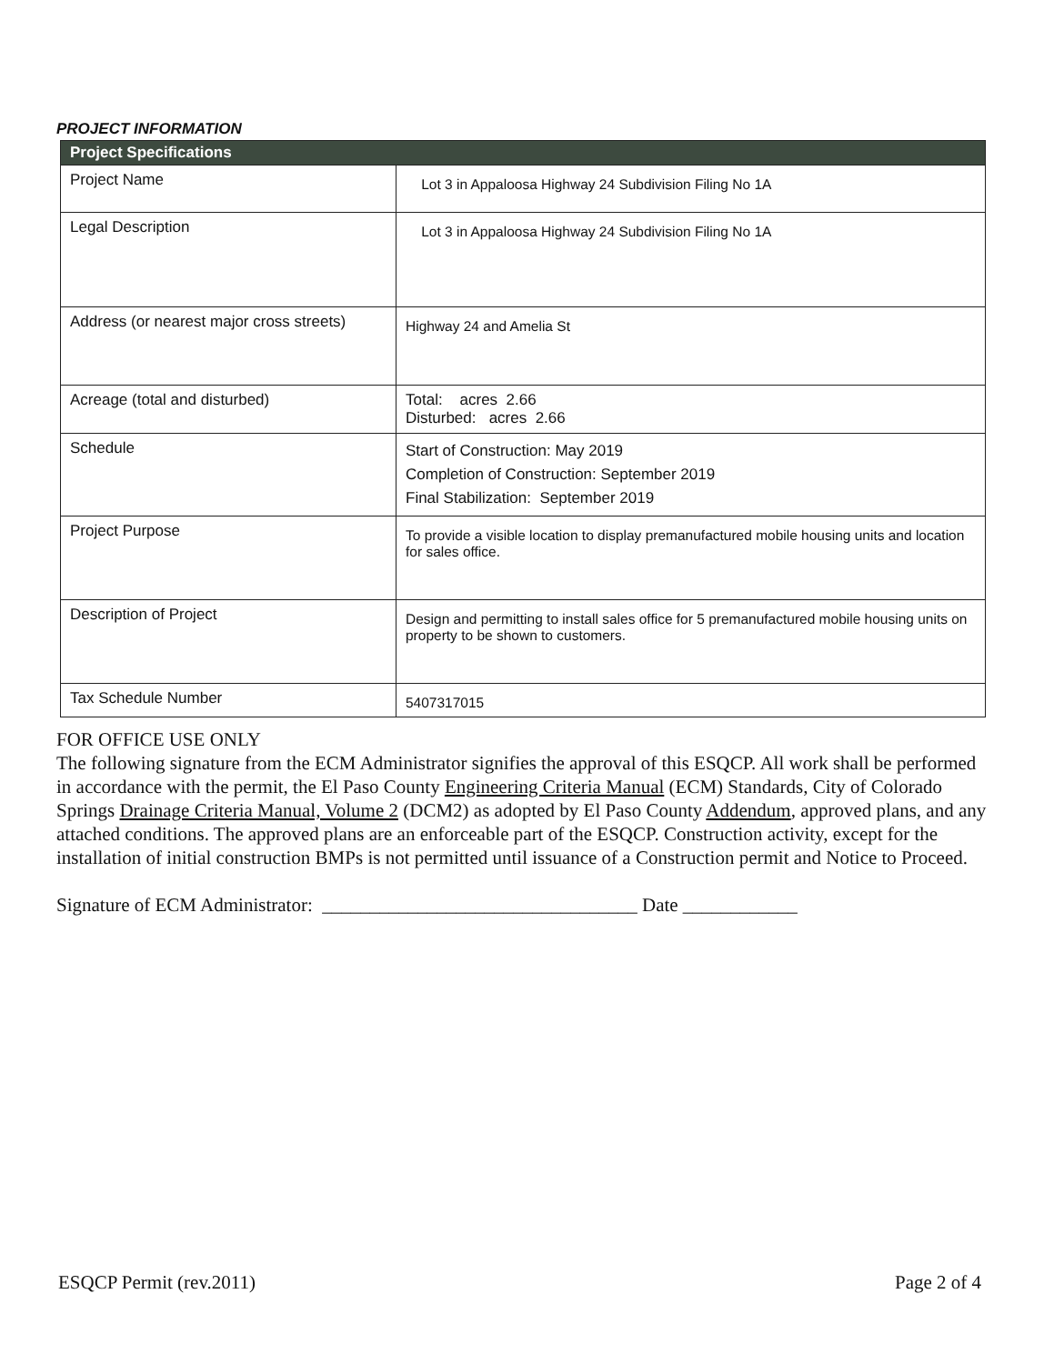PROJECT INFORMATION
| Project Specifications | |
| --- | --- |
| Project Name | Lot 3 in Appaloosa Highway 24 Subdivision Filing No 1A |
| Legal Description | Lot 3 in Appaloosa Highway 24 Subdivision Filing No 1A |
| Address (or nearest major cross streets) | Highway 24 and Amelia St |
| Acreage (total and disturbed) | Total: acres 2.66 Disturbed: acres 2.66 |
| Schedule | Start of Construction: May 2019 Completion of Construction: September 2019 Final Stabilization: September 2019 |
| Project Purpose | To provide a visible location to display premanufactured mobile housing units and location for sales office. |
| Description of Project | Design and permitting to install sales office for 5 premanufactured mobile housing units on property to be shown to customers. |
| Tax Schedule Number | 5407317015 |
FOR OFFICE USE ONLY
The following signature from the ECM Administrator signifies the approval of this ESQCP. All work shall be performed in accordance with the permit, the El Paso County Engineering Criteria Manual (ECM) Standards, City of Colorado Springs Drainage Criteria Manual, Volume 2 (DCM2) as adopted by El Paso County Addendum, approved plans, and any attached conditions. The approved plans are an enforceable part of the ESQCP. Construction activity, except for the installation of initial construction BMPs is not permitted until issuance of a Construction permit and Notice to Proceed.
Signature of ECM Administrator: _________________________________ Date ____________
ESQCP Permit (rev.2011) Page 2 of 4